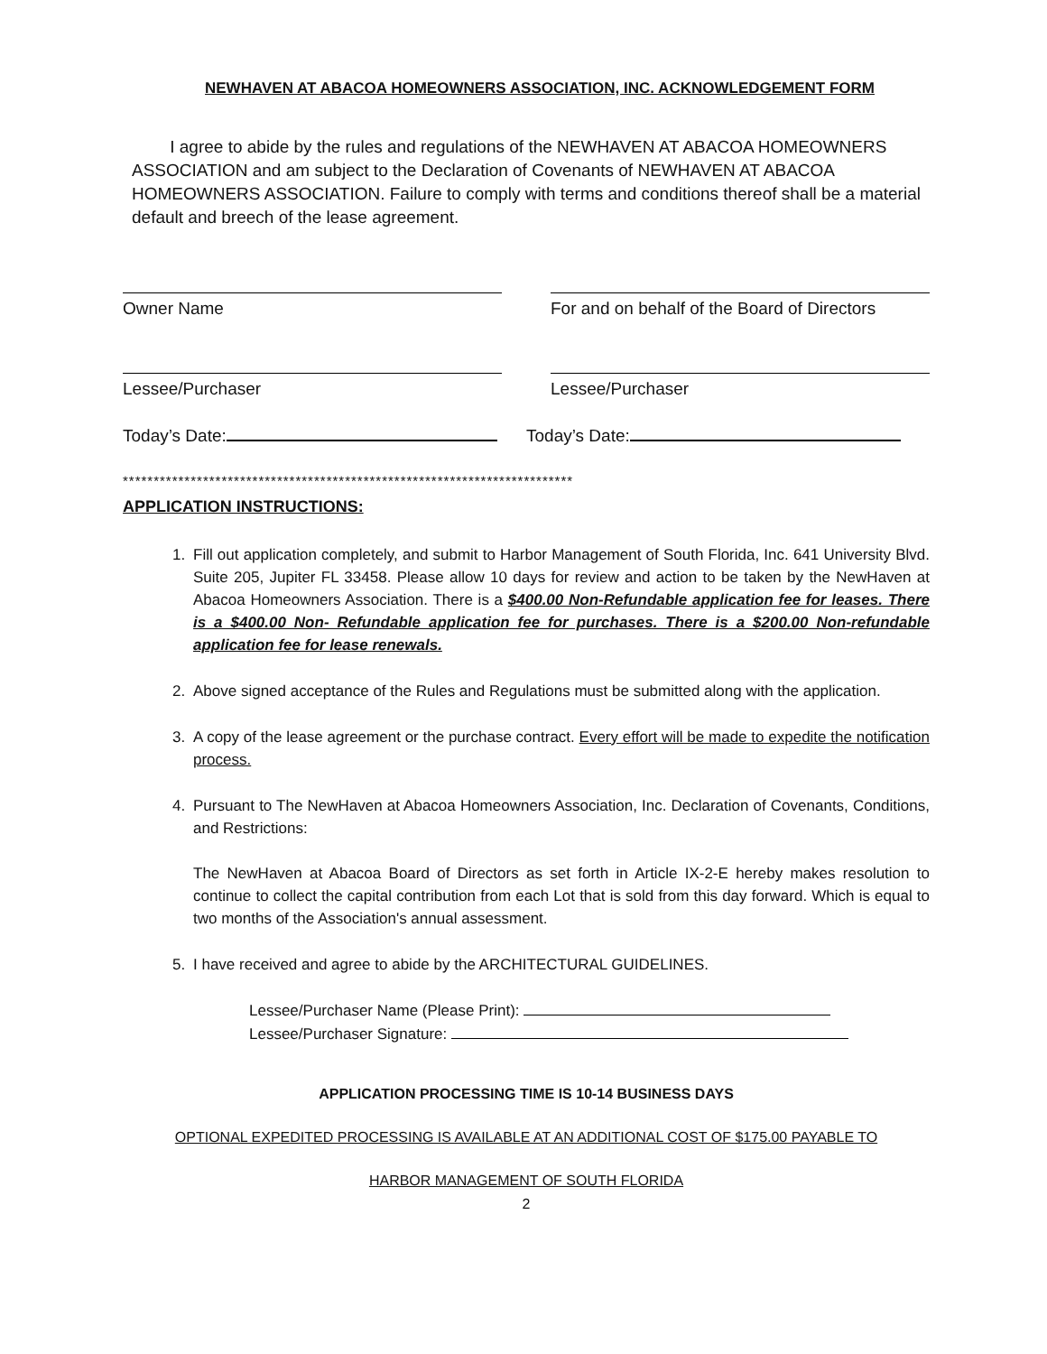NEWHAVEN AT ABACOA HOMEOWNERS ASSOCIATION, INC. ACKNOWLEDGEMENT FORM
I agree to abide by the rules and regulations of the NEWHAVEN AT ABACOA HOMEOWNERS ASSOCIATION and am subject to the Declaration of Covenants of NEWHAVEN AT ABACOA HOMEOWNERS ASSOCIATION. Failure to comply with terms and conditions thereof shall be a material default and breech of the lease agreement.
Owner Name For and on behalf of the Board of Directors
Lessee/Purchaser Lessee/Purchaser
Today’s Date: Today’s Date:
*************************************************************************
APPLICATION INSTRUCTIONS:
1. Fill out application completely, and submit to Harbor Management of South Florida, Inc. 641 University Blvd. Suite 205, Jupiter FL 33458. Please allow 10 days for review and action to be taken by the NewHaven at Abacoa Homeowners Association. There is a $400.00 Non-Refundable application fee for leases. There is a $400.00 Non- Refundable application fee for purchases. There is a $200.00 Non-refundable application fee for lease renewals.
2. Above signed acceptance of the Rules and Regulations must be submitted along with the application.
3. A copy of the lease agreement or the purchase contract. Every effort will be made to expedite the notification process.
4. Pursuant to The NewHaven at Abacoa Homeowners Association, Inc. Declaration of Covenants, Conditions, and Restrictions:
The NewHaven at Abacoa Board of Directors as set forth in Article IX-2-E hereby makes resolution to continue to collect the capital contribution from each Lot that is sold from this day forward. Which is equal to two months of the Association's annual assessment.
5. I have received and agree to abide by the ARCHITECTURAL GUIDELINES.
Lessee/Purchaser Name (Please Print):
Lessee/Purchaser Signature:
APPLICATION PROCESSING TIME IS 10-14 BUSINESS DAYS
OPTIONAL EXPEDITED PROCESSING IS AVAILABLE AT AN ADDITIONAL COST OF $175.00 PAYABLE TO
HARBOR MANAGEMENT OF SOUTH FLORIDA
2